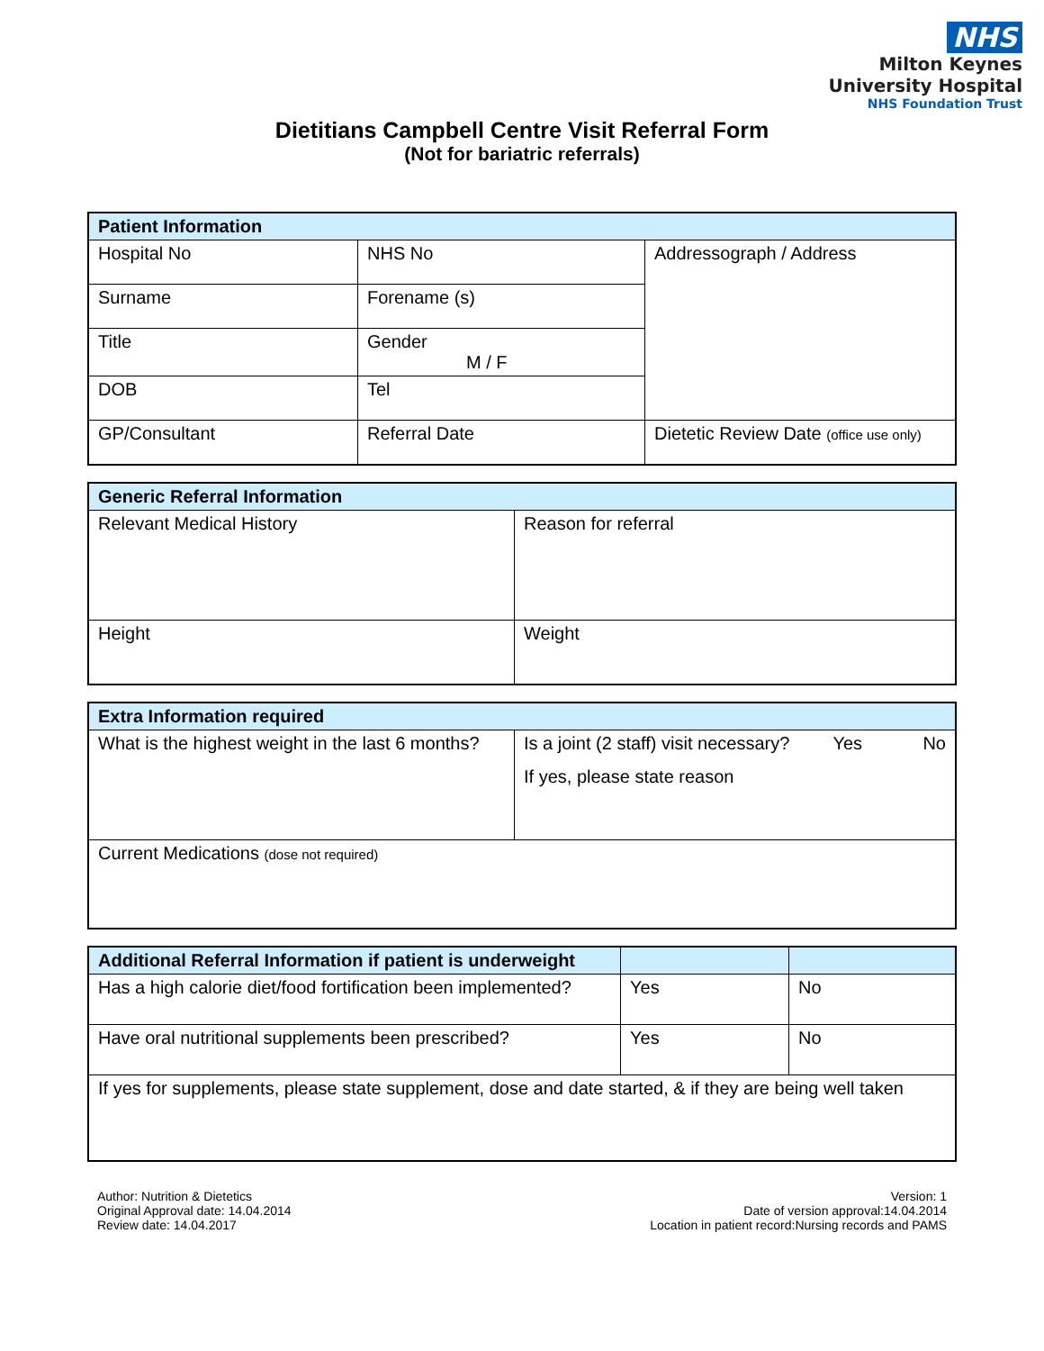NHS
Milton Keynes
University Hospital
NHS Foundation Trust
Dietitians Campbell Centre Visit Referral Form
(Not for bariatric referrals)
| Patient Information | | |
| --- | --- | --- |
| Hospital No | NHS No | Addressograph / Address |
| Surname | Forename (s) | |
| Title | Gender M / F | |
| DOB | Tel | |
| GP/Consultant | Referral Date | Dietetic Review Date (office use only) |
| Generic Referral Information | |
| --- | --- |
| Relevant Medical History | Reason for referral |
| Height | Weight |
| Extra Information required | |
| --- | --- |
| What is the highest weight in the last 6 months? | Is a joint (2 staff) visit necessary? Yes No If yes, please state reason |
| Current Medications (dose not required) | |
| Additional Referral Information if patient is underweight | | |
| --- | --- | --- |
| Has a high calorie diet/food fortification been implemented? | Yes | No |
| Have oral nutritional supplements been prescribed? | Yes | No |
| If yes for supplements, please state supplement, dose and date started, & if they are being well taken | | |
Author: Nutrition & Dietetics
Original Approval date: 14.04.2014
Review date: 14.04.2017
Version: 1
Date of version approval:14.04.2014
Location in patient record:Nursing records and PAMS